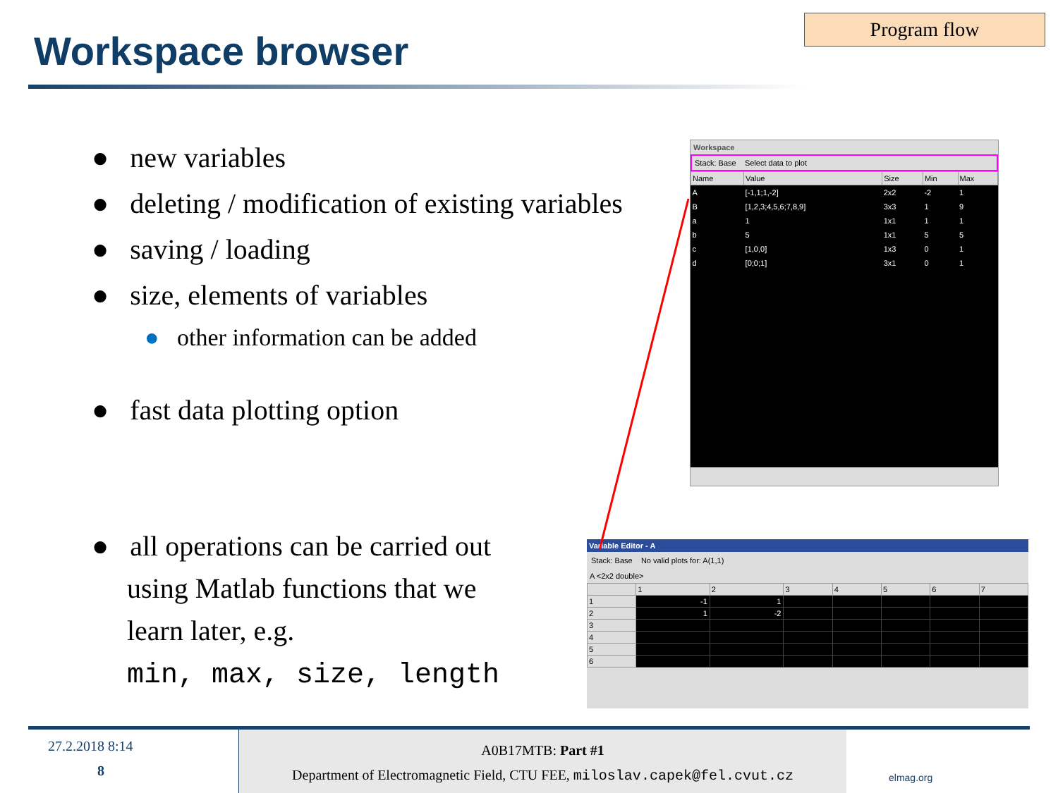Workspace browser
Program flow
● new variables
● deleting / modification of existing variables
● saving / loading
● size, elements of variables
● other information can be added
● fast data plotting option
● all operations can be carried out
using Matlab functions that we
learn later, e.g.
min, max, size, length
Workspace
Stack: Base Select data to plot
| Name | Value | Size | Min | Max |
| --- | --- | --- | --- | --- |
| A | [-1,1;1,-2] | 2x2 | -2 | 1 |
| B | [1,2,3;4,5,6;7,8,9] | 3x3 | 1 | 9 |
| a | 1 | 1x1 | 1 | 1 |
| b | 5 | 1x1 | 5 | 5 |
| c | [1,0,0] | 1x3 | 0 | 1 |
| d | [0;0;1] | 3x1 | 0 | 1 |
Variable Editor - A
Stack: Base No valid plots for: A(1,1)
A <2x2 double>
| | 1 | 2 | 3 | 4 | 5 | 6 | 7 |
| --- | --- | --- | --- | --- | --- | --- | --- |
| 1 | -1 | 1 | | | | | |
| 2 | 1 | -2 | | | | | |
| 3 | | | | | | | |
| 4 | | | | | | | |
| 5 | | | | | | | |
| 6 | | | | | | | |
27.2.2018 8:14
8
A0B17MTB: Part #1
Department of Electromagnetic Field, CTU FEE, miloslav.capek@fel.cvut.cz
elmag.org